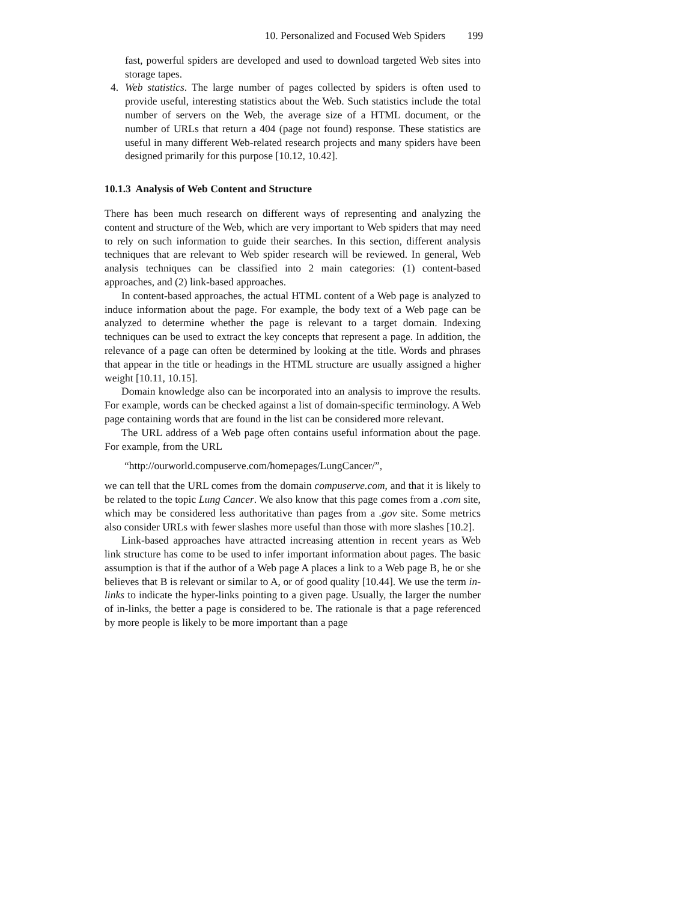10. Personalized and Focused Web Spiders 199
fast, powerful spiders are developed and used to download targeted Web sites into storage tapes.
4. Web statistics. The large number of pages collected by spiders is often used to provide useful, interesting statistics about the Web. Such statistics include the total number of servers on the Web, the average size of a HTML document, or the number of URLs that return a 404 (page not found) response. These statistics are useful in many different Web-related research projects and many spiders have been designed primarily for this purpose [10.12, 10.42].
10.1.3 Analysis of Web Content and Structure
There has been much research on different ways of representing and analyzing the content and structure of the Web, which are very important to Web spiders that may need to rely on such information to guide their searches. In this section, different analysis techniques that are relevant to Web spider research will be reviewed. In general, Web analysis techniques can be classified into 2 main categories: (1) content-based approaches, and (2) link-based approaches.
In content-based approaches, the actual HTML content of a Web page is analyzed to induce information about the page. For example, the body text of a Web page can be analyzed to determine whether the page is relevant to a target domain. Indexing techniques can be used to extract the key concepts that represent a page. In addition, the relevance of a page can often be determined by looking at the title. Words and phrases that appear in the title or headings in the HTML structure are usually assigned a higher weight [10.11, 10.15].
Domain knowledge also can be incorporated into an analysis to improve the results. For example, words can be checked against a list of domain-specific terminology. A Web page containing words that are found in the list can be considered more relevant.
The URL address of a Web page often contains useful information about the page. For example, from the URL
“http://ourworld.compuserve.com/homepages/LungCancer/”,
we can tell that the URL comes from the domain compuserve.com, and that it is likely to be related to the topic Lung Cancer. We also know that this page comes from a .com site, which may be considered less authoritative than pages from a .gov site. Some metrics also consider URLs with fewer slashes more useful than those with more slashes [10.2].
Link-based approaches have attracted increasing attention in recent years as Web link structure has come to be used to infer important information about pages. The basic assumption is that if the author of a Web page A places a link to a Web page B, he or she believes that B is relevant or similar to A, or of good quality [10.44]. We use the term in-links to indicate the hyper-links pointing to a given page. Usually, the larger the number of in-links, the better a page is considered to be. The rationale is that a page referenced by more people is likely to be more important than a page